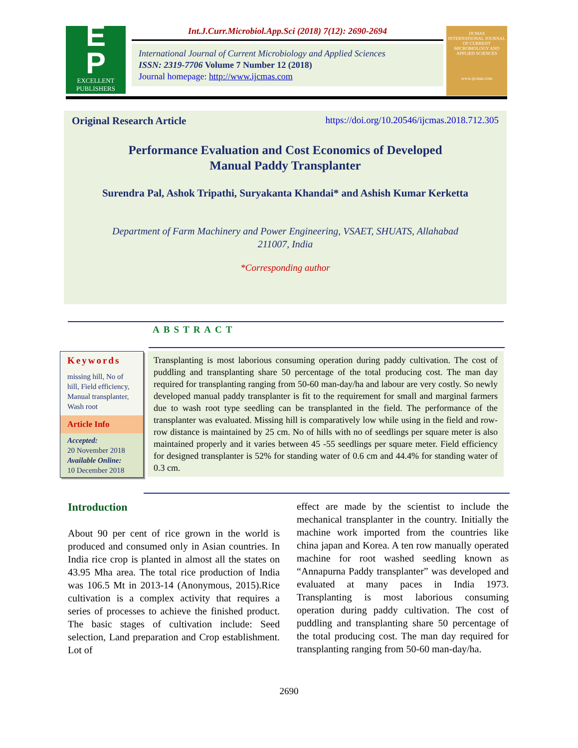E
P
EXCELLENT
PUBLISHERS
Int.J.Curr.Microbiol.App.Sci (2018) 7(12): 2690-2694
International Journal of Current Microbiology and Applied Sciences
ISSN: 2319-7706 Volume 7 Number 12 (2018)
Journal homepage: http://www.ijcmas.com
IJCMAS
INTERNATIONAL JOURNAL OF CURRENT MICROBIOLOGY AND APPLIED SCIENCES
www.ijcmas.com
Original Research Article https://doi.org/10.20546/ijcmas.2018.712.305
Performance Evaluation and Cost Economics of Developed
Manual Paddy Transplanter
Surendra Pal, Ashok Tripathi, Suryakanta Khandai* and Ashish Kumar Kerketta
Department of Farm Machinery and Power Engineering, VSAET, SHUATS, Allahabad
211007, India
*Corresponding author
ABSTRACT
Keywords
missing hill, No of hill, Field efficiency, Manual transplanter, Wash root
Article Info
Accepted:
20 November 2018
Available Online:
10 December 2018
Transplanting is most laborious consuming operation during paddy cultivation. The cost of puddling and transplanting share 50 percentage of the total producing cost. The man day required for transplanting ranging from 50-60 man-day/ha and labour are very costly. So newly developed manual paddy transplanter is fit to the requirement for small and marginal farmers due to wash root type seedling can be transplanted in the field. The performance of the transplanter was evaluated. Missing hill is comparatively low while using in the field and row-row distance is maintained by 25 cm. No of hills with no of seedlings per square meter is also maintained properly and it varies between 45 -55 seedlings per square meter. Field efficiency for designed transplanter is 52% for standing water of 0.6 cm and 44.4% for standing water of 0.3 cm.
Introduction
About 90 per cent of rice grown in the world is produced and consumed only in Asian countries. In India rice crop is planted in almost all the states on 43.95 Mha area. The total rice production of India was 106.5 Mt in 2013-14 (Anonymous, 2015).Rice cultivation is a complex activity that requires a series of processes to achieve the finished product. The basic stages of cultivation include: Seed selection, Land preparation and Crop establishment. Lot of
effect are made by the scientist to include the mechanical transplanter in the country. Initially the machine work imported from the countries like china japan and Korea. A ten row manually operated machine for root washed seedling known as “Annapurna Paddy transplanter” was developed and evaluated at many paces in India 1973. Transplanting is most laborious consuming operation during paddy cultivation. The cost of puddling and transplanting share 50 percentage of the total producing cost. The man day required for transplanting ranging from 50-60 man-day/ha.
2690